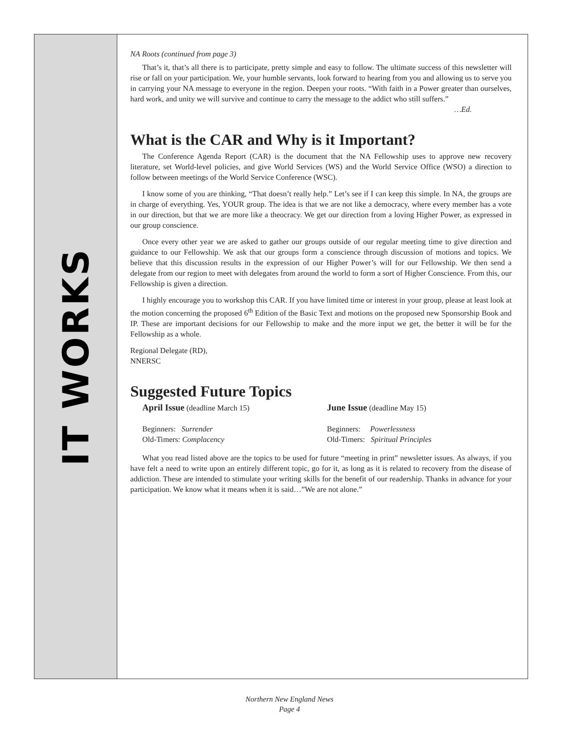IT WORKS
NA Roots (continued from page 3)
That’s it, that’s all there is to participate, pretty simple and easy to follow. The ultimate success of this newsletter will rise or fall on your participation. We, your humble servants, look forward to hearing from you and allowing us to serve you in carrying your NA message to everyone in the region. Deepen your roots. “With faith in a Power greater than ourselves, hard work, and unity we will survive and continue to carry the message to the addict who still suffers.”
…Ed.
What is the CAR and Why is it Important?
The Conference Agenda Report (CAR) is the document that the NA Fellowship uses to approve new recovery literature, set World-level policies, and give World Services (WS) and the World Service Office (WSO) a direction to follow between meetings of the World Service Conference (WSC).
I know some of you are thinking, “That doesn’t really help.” Let’s see if I can keep this simple. In NA, the groups are in charge of everything. Yes, YOUR group. The idea is that we are not like a democracy, where every member has a vote in our direction, but that we are more like a theocracy. We get our direction from a loving Higher Power, as expressed in our group conscience.
Once every other year we are asked to gather our groups outside of our regular meeting time to give direction and guidance to our Fellowship. We ask that our groups form a conscience through discussion of motions and topics. We believe that this discussion results in the expression of our Higher Power’s will for our Fellowship. We then send a delegate from our region to meet with delegates from around the world to form a sort of Higher Conscience. From this, our Fellowship is given a direction.
I highly encourage you to workshop this CAR. If you have limited time or interest in your group, please at least look at the motion concerning the proposed 6<sup>th</sup> Edition of the Basic Text and motions on the proposed new Sponsorship Book and IP. These are important decisions for our Fellowship to make and the more input we get, the better it will be for the Fellowship as a whole.
Regional Delegate (RD),
NNERSC
Suggested Future Topics
April Issue (deadline March 15)
Beginners: Surrender
Old-Timers: Complacency
June Issue (deadline May 15)
Beginners: Powerlessness
Old-Timers: Spiritual Principles
What you read listed above are the topics to be used for future “meeting in print” newsletter issues. As always, if you have felt a need to write upon an entirely different topic, go for it, as long as it is related to recovery from the disease of addiction. These are intended to stimulate your writing skills for the benefit of our readership. Thanks in advance for your participation. We know what it means when it is said…”We are not alone.”
Northern New England News
Page 4